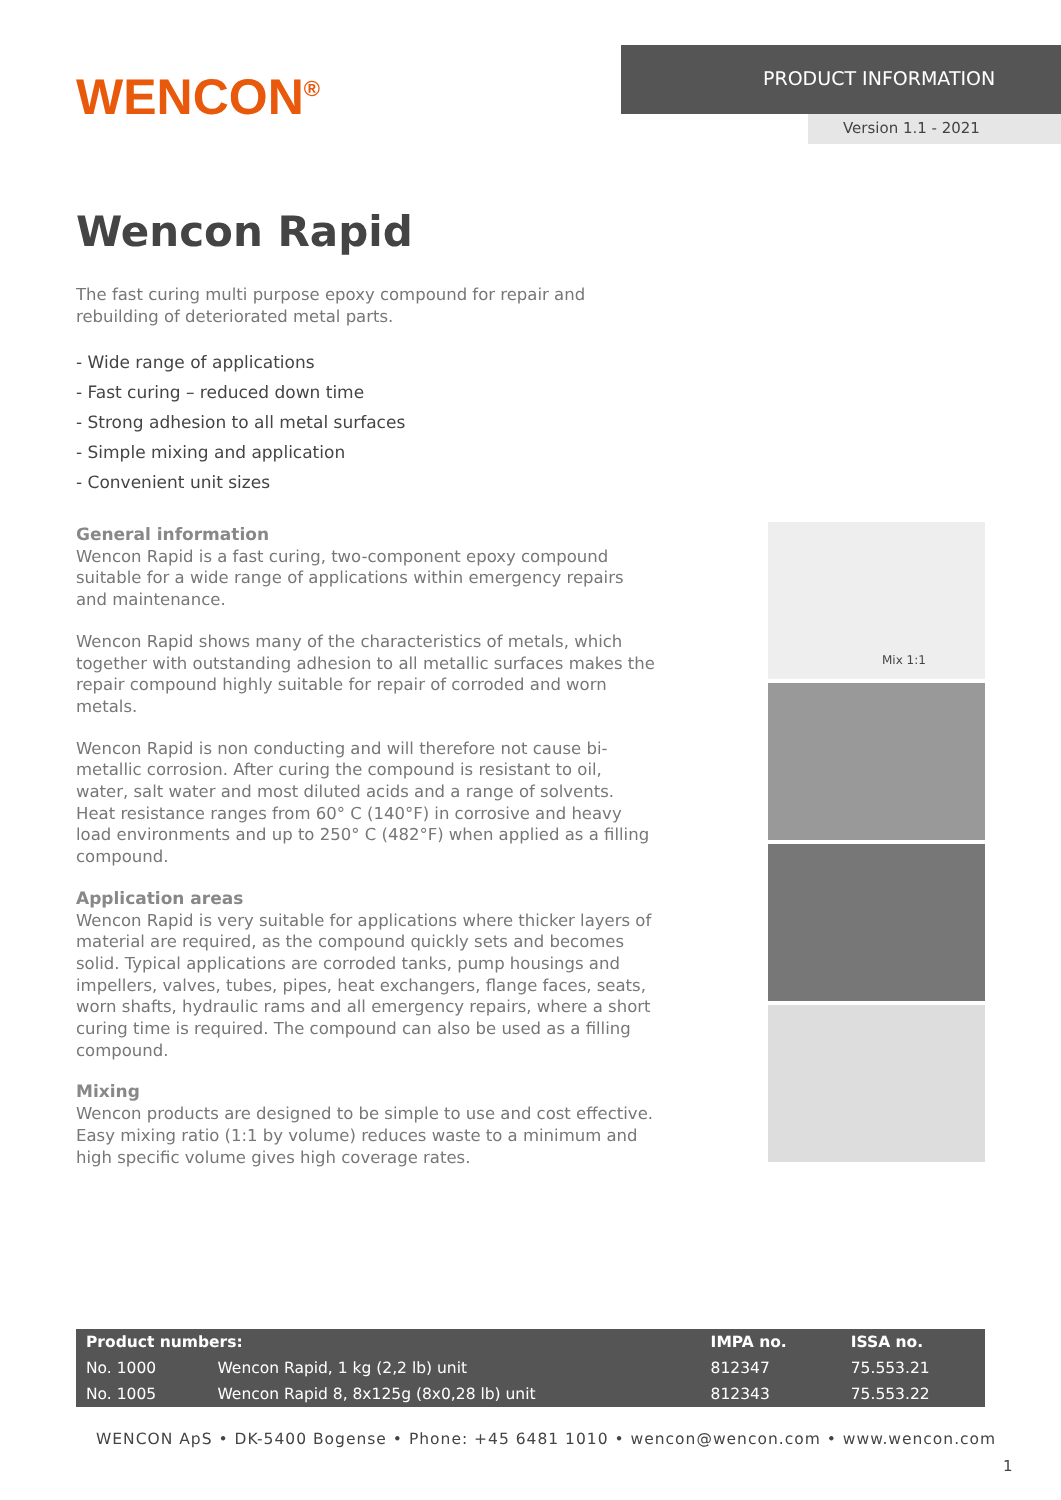WENCON<sup>®</sup>
PRODUCT INFORMATION
Version 1.1 - 2021
Wencon Rapid
The fast curing multi purpose epoxy compound for repair and rebuilding of deteriorated metal parts.
- Wide range of applications
- Fast curing – reduced down time
- Strong adhesion to all metal surfaces
- Simple mixing and application
- Convenient unit sizes
General information
Wencon Rapid is a fast curing, two-component epoxy compound suitable for a wide range of applications within emergency repairs and maintenance.
Wencon Rapid shows many of the characteristics of metals, which together with outstanding adhesion to all metallic surfaces makes the repair compound highly suitable for repair of corroded and worn metals.
Wencon Rapid is non conducting and will therefore not cause bi-metallic corrosion. After curing the compound is resistant to oil, water, salt water and most diluted acids and a range of solvents. Heat resistance ranges from 60° C (140°F) in corrosive and heavy load environments and up to 250° C (482°F) when applied as a filling compound.
Application areas
Wencon Rapid is very suitable for applications where thicker layers of material are required, as the compound quickly sets and becomes solid. Typical applications are corroded tanks, pump housings and impellers, valves, tubes, pipes, heat exchangers, flange faces, seats, worn shafts, hydraulic rams and all emergency repairs, where a short curing time is required. The compound can also be used as a filling compound.
Mixing
Wencon products are designed to be simple to use and cost effective. Easy mixing ratio (1:1 by volume) reduces waste to a minimum and high specific volume gives high coverage rates.
Mix 1:1
| Product numbers: | | IMPA no. | ISSA no. |
| --- | --- | --- | --- |
| No. 1000 | Wencon Rapid, 1 kg (2,2 lb) unit | 812347 | 75.553.21 |
| No. 1005 | Wencon Rapid 8, 8x125g (8x0,28 lb) unit | 812343 | 75.553.22 |
WENCON ApS • DK-5400 Bogense • Phone: +45 6481 1010 • wencon@wencon.com • www.wencon.com
1